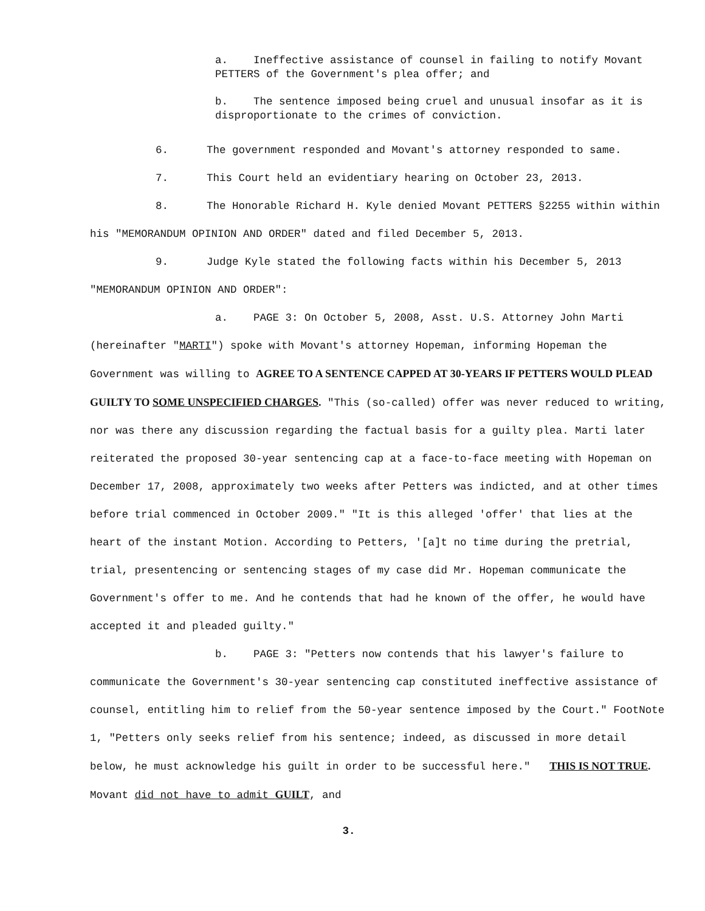a. Ineffective assistance of counsel in failing to notify Movant PETTERS of the Government's plea offer; and
b. The sentence imposed being cruel and unusual insofar as it is disproportionate to the crimes of conviction.
6. The government responded and Movant's attorney responded to same.
7. This Court held an evidentiary hearing on October 23, 2013.
8. The Honorable Richard H. Kyle denied Movant PETTERS §2255 within within his "MEMORANDUM OPINION AND ORDER" dated and filed December 5, 2013.
9. Judge Kyle stated the following facts within his December 5, 2013 "MEMORANDUM OPINION AND ORDER":
a. PAGE 3: On October 5, 2008, Asst. U.S. Attorney John Marti (hereinafter "MARTI") spoke with Movant's attorney Hopeman, informing Hopeman the Government was willing to AGREE TO A SENTENCE CAPPED AT 30-YEARS IF PETTERS WOULD PLEAD GUILTY TO SOME UNSPECIFIED CHARGES. "This (so-called) offer was never reduced to writing, nor was there any discussion regarding the factual basis for a guilty plea. Marti later reiterated the proposed 30-year sentencing cap at a face-to-face meeting with Hopeman on December 17, 2008, approximately two weeks after Petters was indicted, and at other times before trial commenced in October 2009." "It is this alleged 'offer' that lies at the heart of the instant Motion. According to Petters, '[a]t no time during the pretrial, trial, presentencing or sentencing stages of my case did Mr. Hopeman communicate the Government's offer to me. And he contends that had he known of the offer, he would have accepted it and pleaded guilty."
b. PAGE 3: "Petters now contends that his lawyer's failure to communicate the Government's 30-year sentencing cap constituted ineffective assistance of counsel, entitling him to relief from the 50-year sentence imposed by the Court." FootNote 1, "Petters only seeks relief from his sentence; indeed, as discussed in more detail below, he must acknowledge his guilt in order to be successful here." THIS IS NOT TRUE. Movant did not have to admit GUILT, and
3.